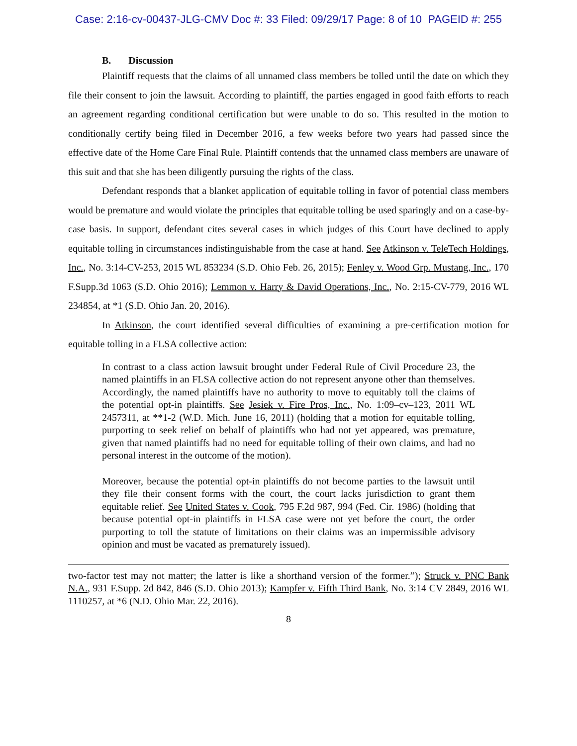Case: 2:16-cv-00437-JLG-CMV Doc #: 33 Filed: 09/29/17 Page: 8 of 10 PAGEID #: 255
B. Discussion
Plaintiff requests that the claims of all unnamed class members be tolled until the date on which they file their consent to join the lawsuit. According to plaintiff, the parties engaged in good faith efforts to reach an agreement regarding conditional certification but were unable to do so. This resulted in the motion to conditionally certify being filed in December 2016, a few weeks before two years had passed since the effective date of the Home Care Final Rule. Plaintiff contends that the unnamed class members are unaware of this suit and that she has been diligently pursuing the rights of the class.
Defendant responds that a blanket application of equitable tolling in favor of potential class members would be premature and would violate the principles that equitable tolling be used sparingly and on a case-by-case basis. In support, defendant cites several cases in which judges of this Court have declined to apply equitable tolling in circumstances indistinguishable from the case at hand. See Atkinson v. TeleTech Holdings, Inc., No. 3:14-CV-253, 2015 WL 853234 (S.D. Ohio Feb. 26, 2015); Fenley v. Wood Grp. Mustang, Inc., 170 F.Supp.3d 1063 (S.D. Ohio 2016); Lemmon v. Harry & David Operations, Inc., No. 2:15-CV-779, 2016 WL 234854, at *1 (S.D. Ohio Jan. 20, 2016).
In Atkinson, the court identified several difficulties of examining a pre-certification motion for equitable tolling in a FLSA collective action:
In contrast to a class action lawsuit brought under Federal Rule of Civil Procedure 23, the named plaintiffs in an FLSA collective action do not represent anyone other than themselves. Accordingly, the named plaintiffs have no authority to move to equitably toll the claims of the potential opt-in plaintiffs. See Jesiek v. Fire Pros, Inc., No. 1:09–cv–123, 2011 WL 2457311, at **1-2 (W.D. Mich. June 16, 2011) (holding that a motion for equitable tolling, purporting to seek relief on behalf of plaintiffs who had not yet appeared, was premature, given that named plaintiffs had no need for equitable tolling of their own claims, and had no personal interest in the outcome of the motion).
Moreover, because the potential opt-in plaintiffs do not become parties to the lawsuit until they file their consent forms with the court, the court lacks jurisdiction to grant them equitable relief. See United States v. Cook, 795 F.2d 987, 994 (Fed. Cir. 1986) (holding that because potential opt-in plaintiffs in FLSA case were not yet before the court, the order purporting to toll the statute of limitations on their claims was an impermissible advisory opinion and must be vacated as prematurely issued).
two-factor test may not matter; the latter is like a shorthand version of the former.”); Struck v. PNC Bank N.A., 931 F.Supp. 2d 842, 846 (S.D. Ohio 2013); Kampfer v. Fifth Third Bank, No. 3:14 CV 2849, 2016 WL 1110257, at *6 (N.D. Ohio Mar. 22, 2016).
8